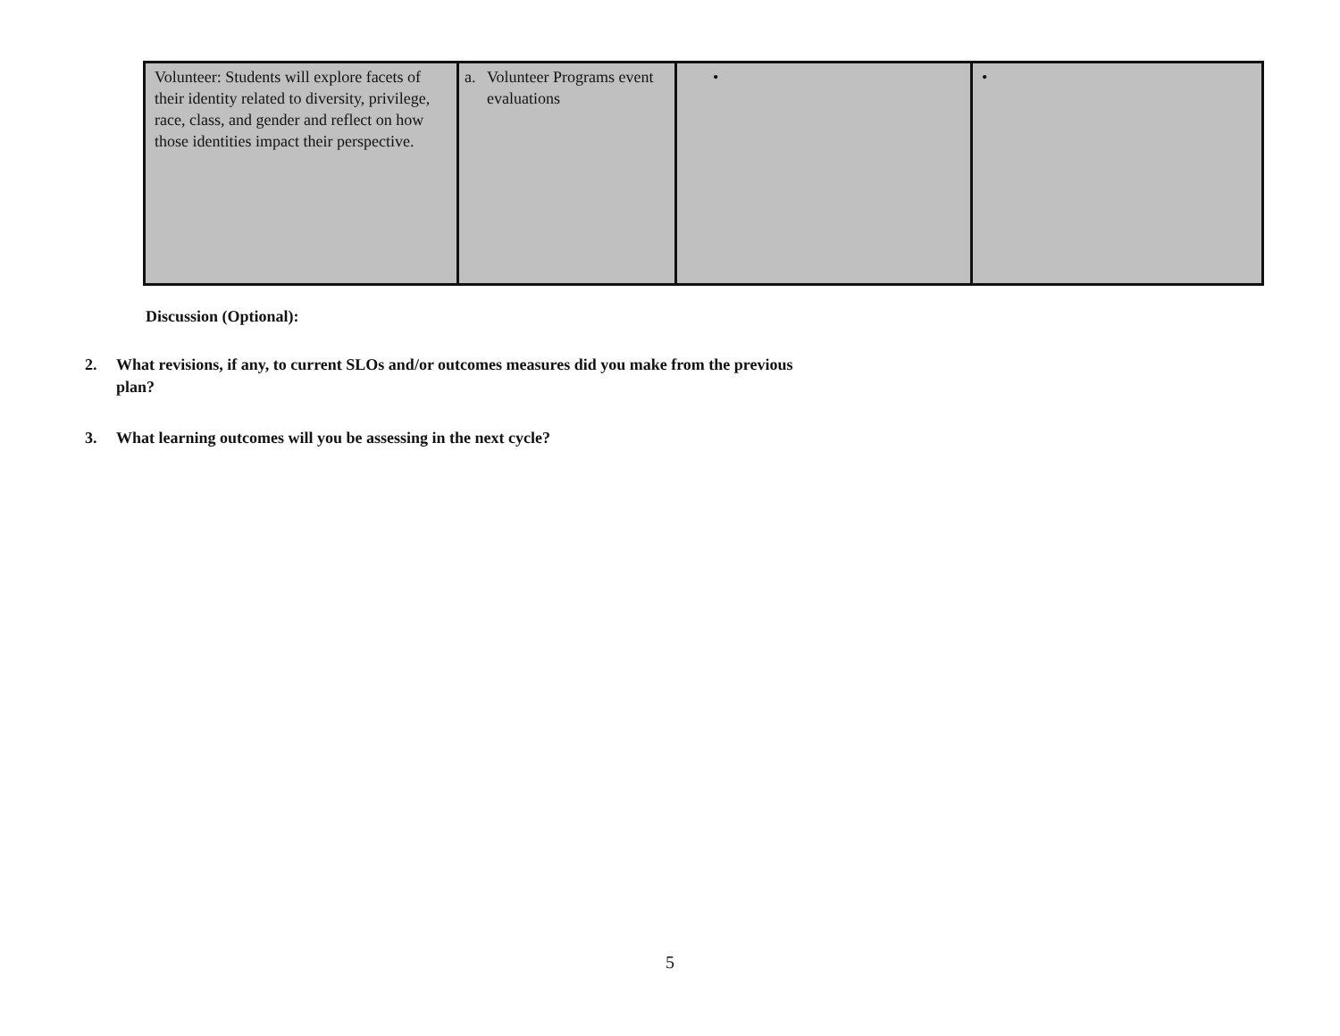| Volunteer: Students will explore facets of their identity related to diversity, privilege, race, class, and gender and reflect on how those identities impact their perspective. | a. Volunteer Programs event evaluations | • | • |
Discussion (Optional):
2. What revisions, if any, to current SLOs and/or outcomes measures did you make from the previous
plan?
3. What learning outcomes will you be assessing in the next cycle?
5